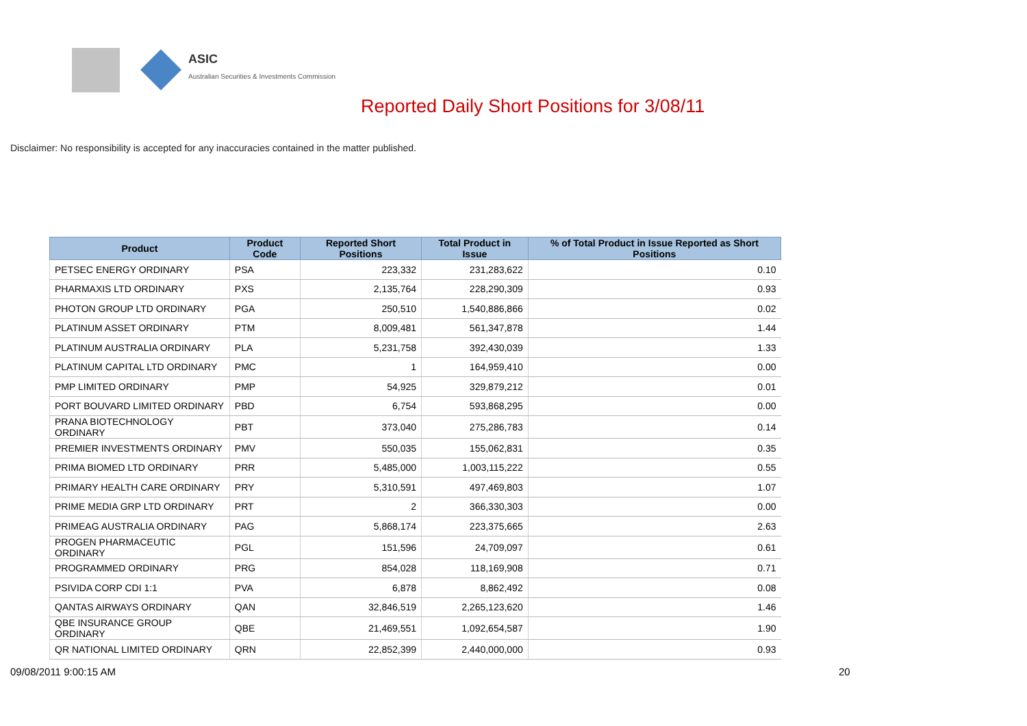ASIC
Australian Securities & Investments Commission
Reported Daily Short Positions for 3/08/11
Disclaimer: No responsibility is accepted for any inaccuracies contained in the matter published.
| Product | Product Code | Reported Short Positions | Total Product in Issue | % of Total Product in Issue Reported as Short Positions |
| --- | --- | --- | --- | --- |
| PETSEC ENERGY ORDINARY | PSA | 223,332 | 231,283,622 | 0.10 |
| PHARMAXIS LTD ORDINARY | PXS | 2,135,764 | 228,290,309 | 0.93 |
| PHOTON GROUP LTD ORDINARY | PGA | 250,510 | 1,540,886,866 | 0.02 |
| PLATINUM ASSET ORDINARY | PTM | 8,009,481 | 561,347,878 | 1.44 |
| PLATINUM AUSTRALIA ORDINARY | PLA | 5,231,758 | 392,430,039 | 1.33 |
| PLATINUM CAPITAL LTD ORDINARY | PMC | 1 | 164,959,410 | 0.00 |
| PMP LIMITED ORDINARY | PMP | 54,925 | 329,879,212 | 0.01 |
| PORT BOUVARD LIMITED ORDINARY | PBD | 6,754 | 593,868,295 | 0.00 |
| PRANA BIOTECHNOLOGY ORDINARY | PBT | 373,040 | 275,286,783 | 0.14 |
| PREMIER INVESTMENTS ORDINARY | PMV | 550,035 | 155,062,831 | 0.35 |
| PRIMA BIOMED LTD ORDINARY | PRR | 5,485,000 | 1,003,115,222 | 0.55 |
| PRIMARY HEALTH CARE ORDINARY | PRY | 5,310,591 | 497,469,803 | 1.07 |
| PRIME MEDIA GRP LTD ORDINARY | PRT | 2 | 366,330,303 | 0.00 |
| PRIMEAG AUSTRALIA ORDINARY | PAG | 5,868,174 | 223,375,665 | 2.63 |
| PROGEN PHARMACEUTIC ORDINARY | PGL | 151,596 | 24,709,097 | 0.61 |
| PROGRAMMED ORDINARY | PRG | 854,028 | 118,169,908 | 0.71 |
| PSIVIDA CORP CDI 1:1 | PVA | 6,878 | 8,862,492 | 0.08 |
| QANTAS AIRWAYS ORDINARY | QAN | 32,846,519 | 2,265,123,620 | 1.46 |
| QBE INSURANCE GROUP ORDINARY | QBE | 21,469,551 | 1,092,654,587 | 1.90 |
| QR NATIONAL LIMITED ORDINARY | QRN | 22,852,399 | 2,440,000,000 | 0.93 |
09/08/2011 9:00:15 AM 20